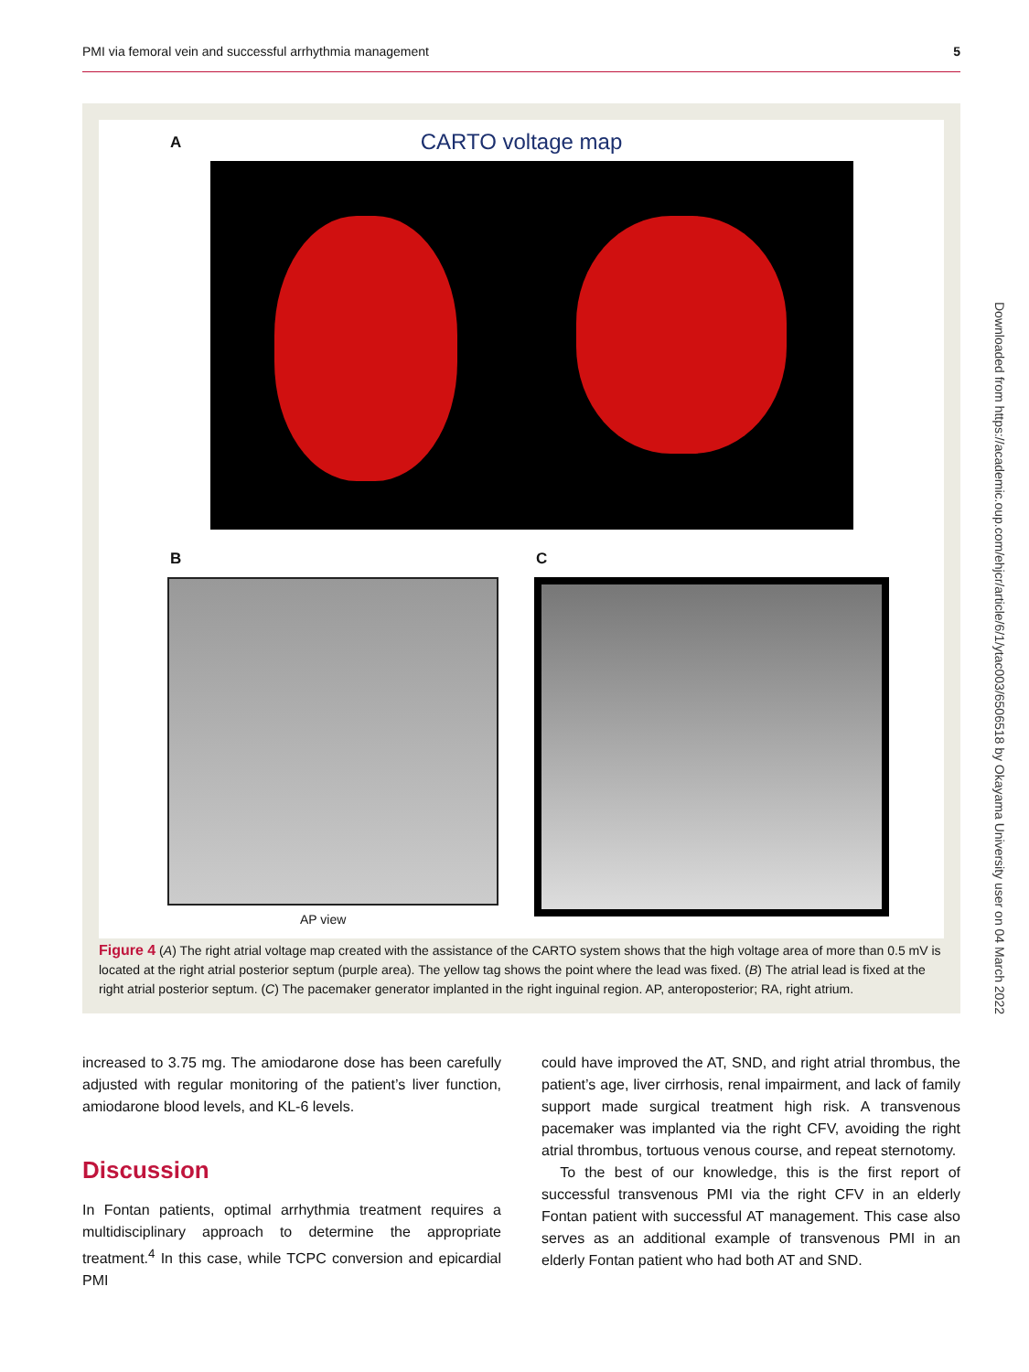PMI via femoral vein and successful arrhythmia management 5
A
CARTO voltage map
B C
AP view
Figure 4 (A) The right atrial voltage map created with the assistance of the CARTO system shows that the high voltage area of more than 0.5 mV is located at the right atrial posterior septum (purple area). The yellow tag shows the point where the lead was fixed. (B) The atrial lead is fixed at the right atrial posterior septum. (C) The pacemaker generator implanted in the right inguinal region. AP, anteroposterior; RA, right atrium.
increased to 3.75 mg. The amiodarone dose has been carefully adjusted with regular monitoring of the patient’s liver function, amiodarone blood levels, and KL-6 levels.
Discussion
In Fontan patients, optimal arrhythmia treatment requires a multidisciplinary approach to determine the appropriate treatment.<sup>4</sup> In this case, while TCPC conversion and epicardial PMI
could have improved the AT, SND, and right atrial thrombus, the patient’s age, liver cirrhosis, renal impairment, and lack of family support made surgical treatment high risk. A transvenous pacemaker was implanted via the right CFV, avoiding the right atrial thrombus, tortuous venous course, and repeat sternotomy.
To the best of our knowledge, this is the first report of successful transvenous PMI via the right CFV in an elderly Fontan patient with successful AT management. This case also serves as an additional example of transvenous PMI in an elderly Fontan patient who had both AT and SND.
Downloaded from https://academic.oup.com/ehjcr/article/6/1/ytac003/6506518 by Okayama University user on 04 March 2022